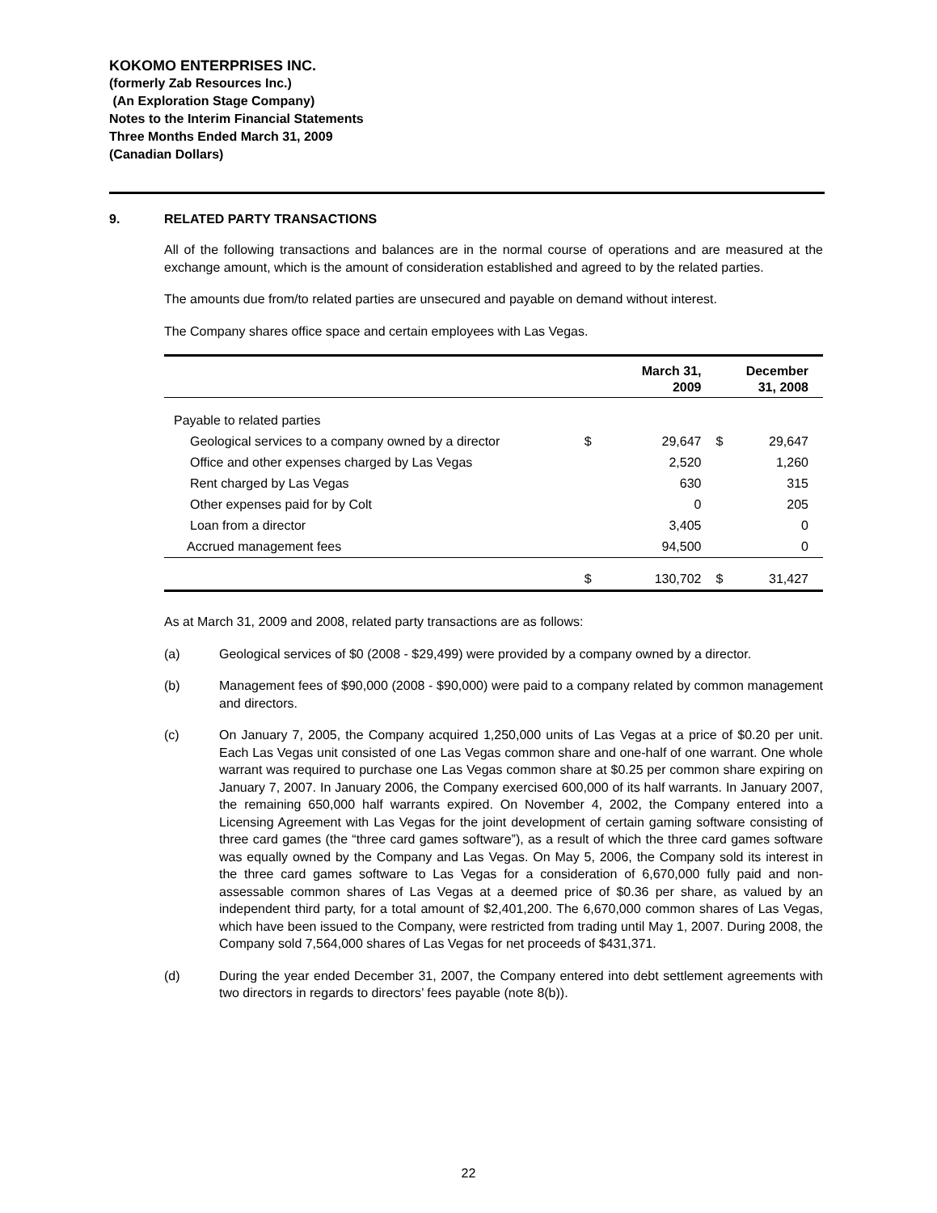KOKOMO ENTERPRISES INC.
(formerly Zab Resources Inc.)
(An Exploration Stage Company)
Notes to the Interim Financial Statements
Three Months Ended March 31, 2009
(Canadian Dollars)
9. RELATED PARTY TRANSACTIONS
All of the following transactions and balances are in the normal course of operations and are measured at the exchange amount, which is the amount of consideration established and agreed to by the related parties.
The amounts due from/to related parties are unsecured and payable on demand without interest.
The Company shares office space and certain employees with Las Vegas.
| | | March 31, 2009 | | December 31, 2008 |
| --- | --- | --- | --- | --- |
| Payable to related parties | | | | |
| Geological services to a company owned by a director | $ | 29,647 | $ | 29,647 |
| Office and other expenses charged by Las Vegas | | 2,520 | | 1,260 |
| Rent charged by Las Vegas | | 630 | | 315 |
| Other expenses paid for by Colt | | 0 | | 205 |
| Loan from a director | | 3,405 | | 0 |
| Accrued management fees | | 94,500 | | 0 |
| | $ | 130,702 | $ | 31,427 |
As at March 31, 2009 and 2008, related party transactions are as follows:
(a) Geological services of $0 (2008 - $29,499) were provided by a company owned by a director.
(b) Management fees of $90,000 (2008 - $90,000) were paid to a company related by common management and directors.
(c) On January 7, 2005, the Company acquired 1,250,000 units of Las Vegas at a price of $0.20 per unit. Each Las Vegas unit consisted of one Las Vegas common share and one-half of one warrant. One whole warrant was required to purchase one Las Vegas common share at $0.25 per common share expiring on January 7, 2007. In January 2006, the Company exercised 600,000 of its half warrants. In January 2007, the remaining 650,000 half warrants expired. On November 4, 2002, the Company entered into a Licensing Agreement with Las Vegas for the joint development of certain gaming software consisting of three card games (the “three card games software”), as a result of which the three card games software was equally owned by the Company and Las Vegas. On May 5, 2006, the Company sold its interest in the three card games software to Las Vegas for a consideration of 6,670,000 fully paid and non-assessable common shares of Las Vegas at a deemed price of $0.36 per share, as valued by an independent third party, for a total amount of $2,401,200. The 6,670,000 common shares of Las Vegas, which have been issued to the Company, were restricted from trading until May 1, 2007. During 2008, the Company sold 7,564,000 shares of Las Vegas for net proceeds of $431,371.
(d) During the year ended December 31, 2007, the Company entered into debt settlement agreements with two directors in regards to directors’ fees payable (note 8(b)).
22